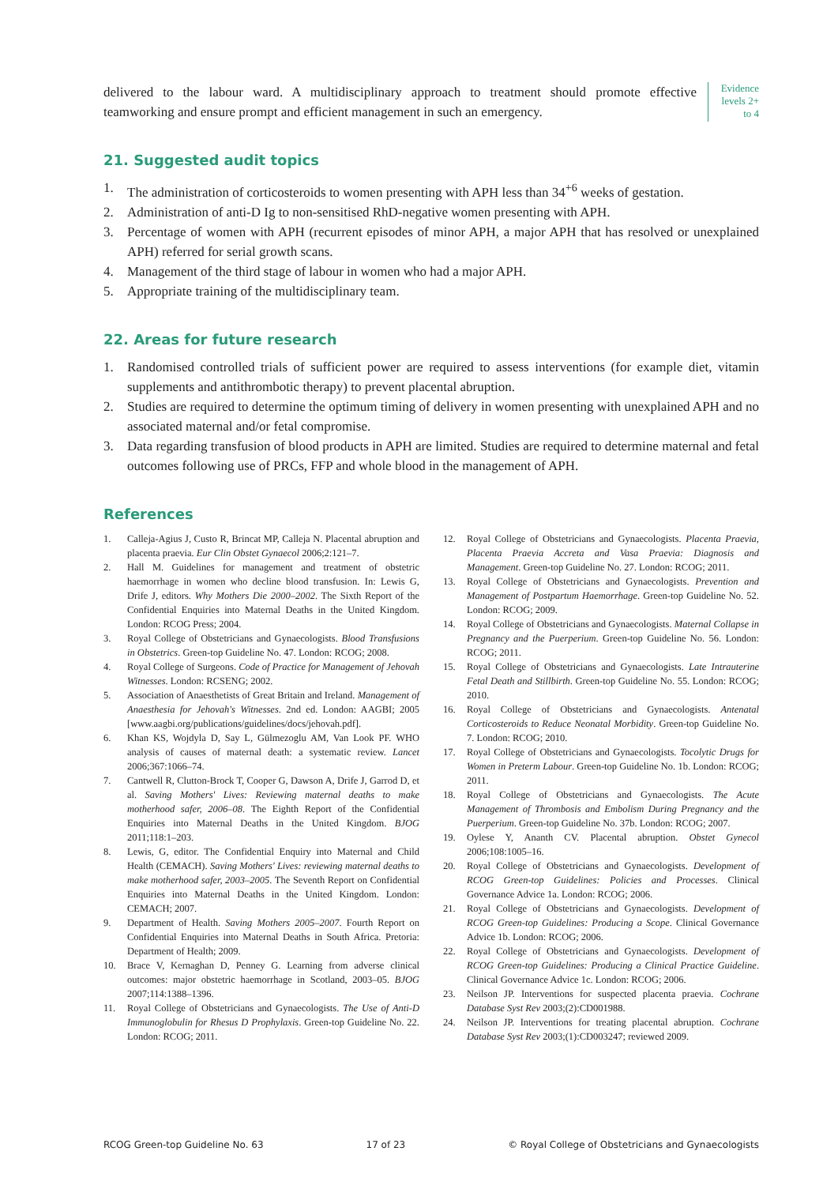delivered to the labour ward. A multidisciplinary approach to treatment should promote effective teamworking and ensure prompt and efficient management in such an emergency.
Evidence levels 2+ to 4
21. Suggested audit topics
1. The administration of corticosteroids to women presenting with APH less than 34<sup>+6</sup> weeks of gestation.
2. Administration of anti-D Ig to non-sensitised RhD-negative women presenting with APH.
3. Percentage of women with APH (recurrent episodes of minor APH, a major APH that has resolved or unexplained APH) referred for serial growth scans.
4. Management of the third stage of labour in women who had a major APH.
5. Appropriate training of the multidisciplinary team.
22. Areas for future research
1. Randomised controlled trials of sufficient power are required to assess interventions (for example diet, vitamin supplements and antithrombotic therapy) to prevent placental abruption.
2. Studies are required to determine the optimum timing of delivery in women presenting with unexplained APH and no associated maternal and/or fetal compromise.
3. Data regarding transfusion of blood products in APH are limited. Studies are required to determine maternal and fetal outcomes following use of PRCs, FFP and whole blood in the management of APH.
References
1. Calleja-Agius J, Custo R, Brincat MP, Calleja N. Placental abruption and placenta praevia. Eur Clin Obstet Gynaecol 2006;2:121–7.
2. Hall M. Guidelines for management and treatment of obstetric haemorrhage in women who decline blood transfusion. In: Lewis G, Drife J, editors. Why Mothers Die 2000–2002. The Sixth Report of the Confidential Enquiries into Maternal Deaths in the United Kingdom. London: RCOG Press; 2004.
3. Royal College of Obstetricians and Gynaecologists. Blood Transfusions in Obstetrics. Green-top Guideline No. 47. London: RCOG; 2008.
4. Royal College of Surgeons. Code of Practice for Management of Jehovah Witnesses. London: RCSENG; 2002.
5. Association of Anaesthetists of Great Britain and Ireland. Management of Anaesthesia for Jehovah's Witnesses. 2nd ed. London: AAGBI; 2005 [www.aagbi.org/publications/guidelines/docs/jehovah.pdf].
6. Khan KS, Wojdyla D, Say L, Gülmezoglu AM, Van Look PF. WHO analysis of causes of maternal death: a systematic review. Lancet 2006;367:1066–74.
7. Cantwell R, Clutton-Brock T, Cooper G, Dawson A, Drife J, Garrod D, et al. Saving Mothers' Lives: Reviewing maternal deaths to make motherhood safer, 2006–08. The Eighth Report of the Confidential Enquiries into Maternal Deaths in the United Kingdom. BJOG 2011;118:1–203.
8. Lewis, G, editor. The Confidential Enquiry into Maternal and Child Health (CEMACH). Saving Mothers' Lives: reviewing maternal deaths to make motherhood safer, 2003–2005. The Seventh Report on Confidential Enquiries into Maternal Deaths in the United Kingdom. London: CEMACH; 2007.
9. Department of Health. Saving Mothers 2005–2007. Fourth Report on Confidential Enquiries into Maternal Deaths in South Africa. Pretoria: Department of Health; 2009.
10. Brace V, Kernaghan D, Penney G. Learning from adverse clinical outcomes: major obstetric haemorrhage in Scotland, 2003–05. BJOG 2007;114:1388–1396.
11. Royal College of Obstetricians and Gynaecologists. The Use of Anti-D Immunoglobulin for Rhesus D Prophylaxis. Green-top Guideline No. 22. London: RCOG; 2011.
12. Royal College of Obstetricians and Gynaecologists. Placenta Praevia, Placenta Praevia Accreta and Vasa Praevia: Diagnosis and Management. Green-top Guideline No. 27. London: RCOG; 2011.
13. Royal College of Obstetricians and Gynaecologists. Prevention and Management of Postpartum Haemorrhage. Green-top Guideline No. 52. London: RCOG; 2009.
14. Royal College of Obstetricians and Gynaecologists. Maternal Collapse in Pregnancy and the Puerperium. Green-top Guideline No. 56. London: RCOG; 2011.
15. Royal College of Obstetricians and Gynaecologists. Late Intrauterine Fetal Death and Stillbirth. Green-top Guideline No. 55. London: RCOG; 2010.
16. Royal College of Obstetricians and Gynaecologists. Antenatal Corticosteroids to Reduce Neonatal Morbidity. Green-top Guideline No. 7. London: RCOG; 2010.
17. Royal College of Obstetricians and Gynaecologists. Tocolytic Drugs for Women in Preterm Labour. Green-top Guideline No. 1b. London: RCOG; 2011.
18. Royal College of Obstetricians and Gynaecologists. The Acute Management of Thrombosis and Embolism During Pregnancy and the Puerperium. Green-top Guideline No. 37b. London: RCOG; 2007.
19. Oylese Y, Ananth CV. Placental abruption. Obstet Gynecol 2006;108:1005–16.
20. Royal College of Obstetricians and Gynaecologists. Development of RCOG Green-top Guidelines: Policies and Processes. Clinical Governance Advice 1a. London: RCOG; 2006.
21. Royal College of Obstetricians and Gynaecologists. Development of RCOG Green-top Guidelines: Producing a Scope. Clinical Governance Advice 1b. London: RCOG; 2006.
22. Royal College of Obstetricians and Gynaecologists. Development of RCOG Green-top Guidelines: Producing a Clinical Practice Guideline. Clinical Governance Advice 1c. London: RCOG; 2006.
23. Neilson JP. Interventions for suspected placenta praevia. Cochrane Database Syst Rev 2003;(2):CD001988.
24. Neilson JP. Interventions for treating placental abruption. Cochrane Database Syst Rev 2003;(1):CD003247; reviewed 2009.
RCOG Green-top Guideline No. 63 17 of 23 © Royal College of Obstetricians and Gynaecologists